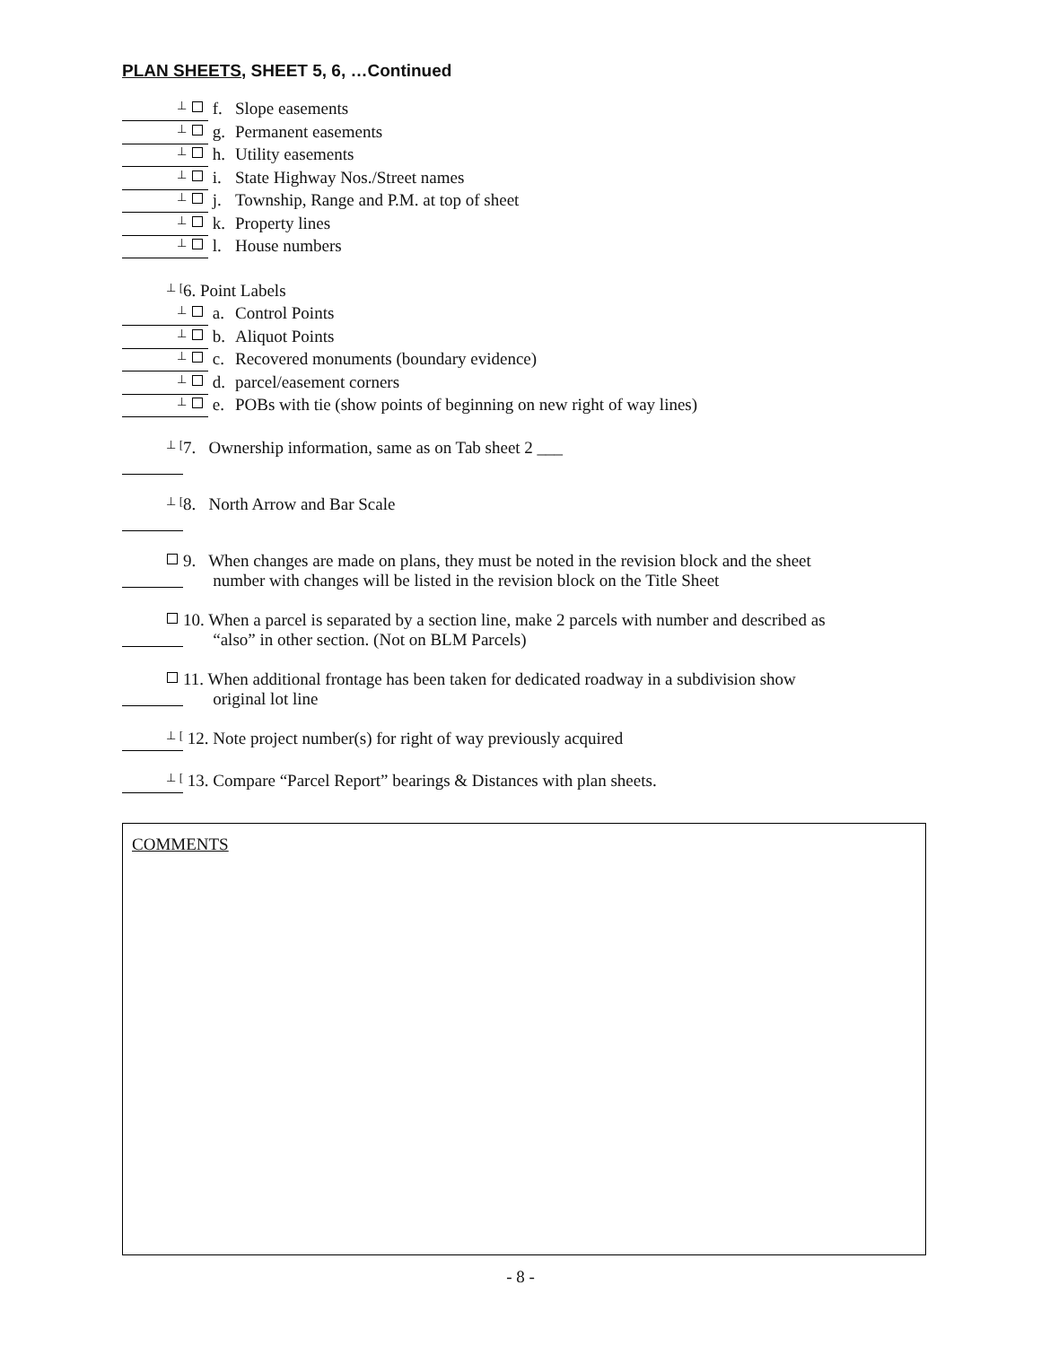PLAN SHEETS, SHEET 5, 6, …Continued
⊥ f. Slope easements
⊥ g. Permanent easements
⊥ h. Utility easements
⊥ i. State Highway Nos./Street names
⊥ j. Township, Range and P.M. at top of sheet
⊥ k. Property lines
⊥ l. House numbers
⊥ [6. Point Labels
⊥ a. Control Points
⊥ b. Aliquot Points
⊥ c. Recovered monuments (boundary evidence)
⊥ d. parcel/easement corners
⊥ e. POBs with tie (show points of beginning on new right of way lines)
⊥ [7. Ownership information, same as on Tab sheet 2 ___
⊥ [8. North Arrow and Bar Scale
9. When changes are made on plans, they must be noted in the revision block and the sheet
number with changes will be listed in the revision block on the Title Sheet
10. When a parcel is separated by a section line, make 2 parcels with number and described as
“also” in other section. (Not on BLM Parcels)
11. When additional frontage has been taken for dedicated roadway in a subdivision show
original lot line
⊥ [ 12. Note project number(s) for right of way previously acquired
⊥ [ 13. Compare “Parcel Report” bearings & Distances with plan sheets.
COMMENTS
- 8 -